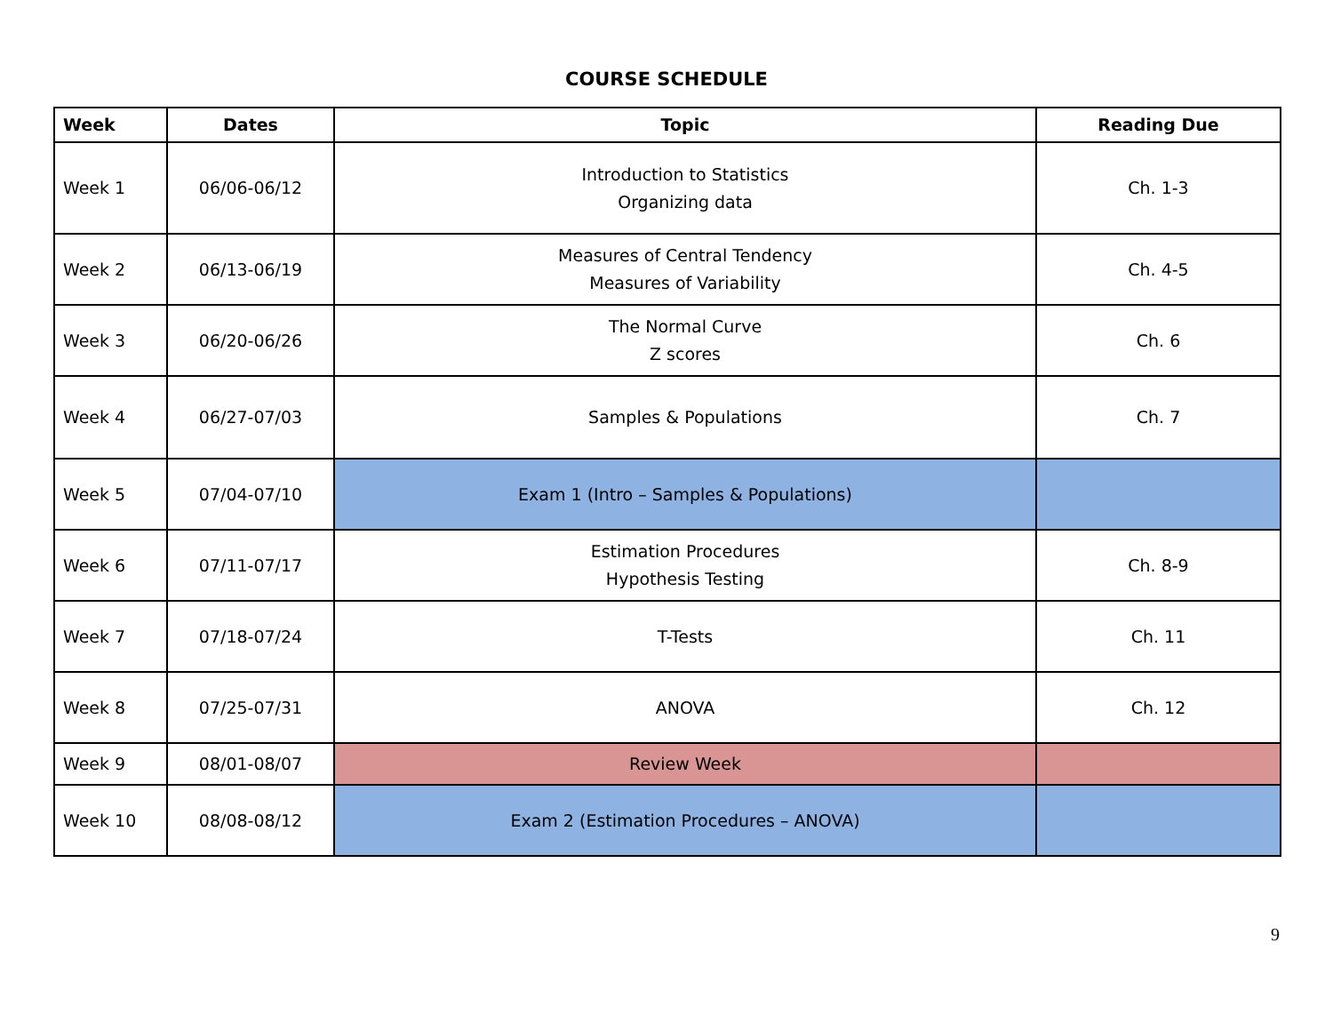COURSE SCHEDULE
| Week | Dates | Topic | Reading Due |
| --- | --- | --- | --- |
| Week 1 | 06/06-06/12 | Introduction to Statistics Organizing data | Ch. 1-3 |
| Week 2 | 06/13-06/19 | Measures of Central Tendency Measures of Variability | Ch. 4-5 |
| Week 3 | 06/20-06/26 | The Normal Curve Z scores | Ch. 6 |
| Week 4 | 06/27-07/03 | Samples & Populations | Ch. 7 |
| Week 5 | 07/04-07/10 | Exam 1 (Intro – Samples & Populations) | |
| Week 6 | 07/11-07/17 | Estimation Procedures Hypothesis Testing | Ch. 8-9 |
| Week 7 | 07/18-07/24 | T-Tests | Ch. 11 |
| Week 8 | 07/25-07/31 | ANOVA | Ch. 12 |
| Week 9 | 08/01-08/07 | Review Week | |
| Week 10 | 08/08-08/12 | Exam 2 (Estimation Procedures – ANOVA) | |
9